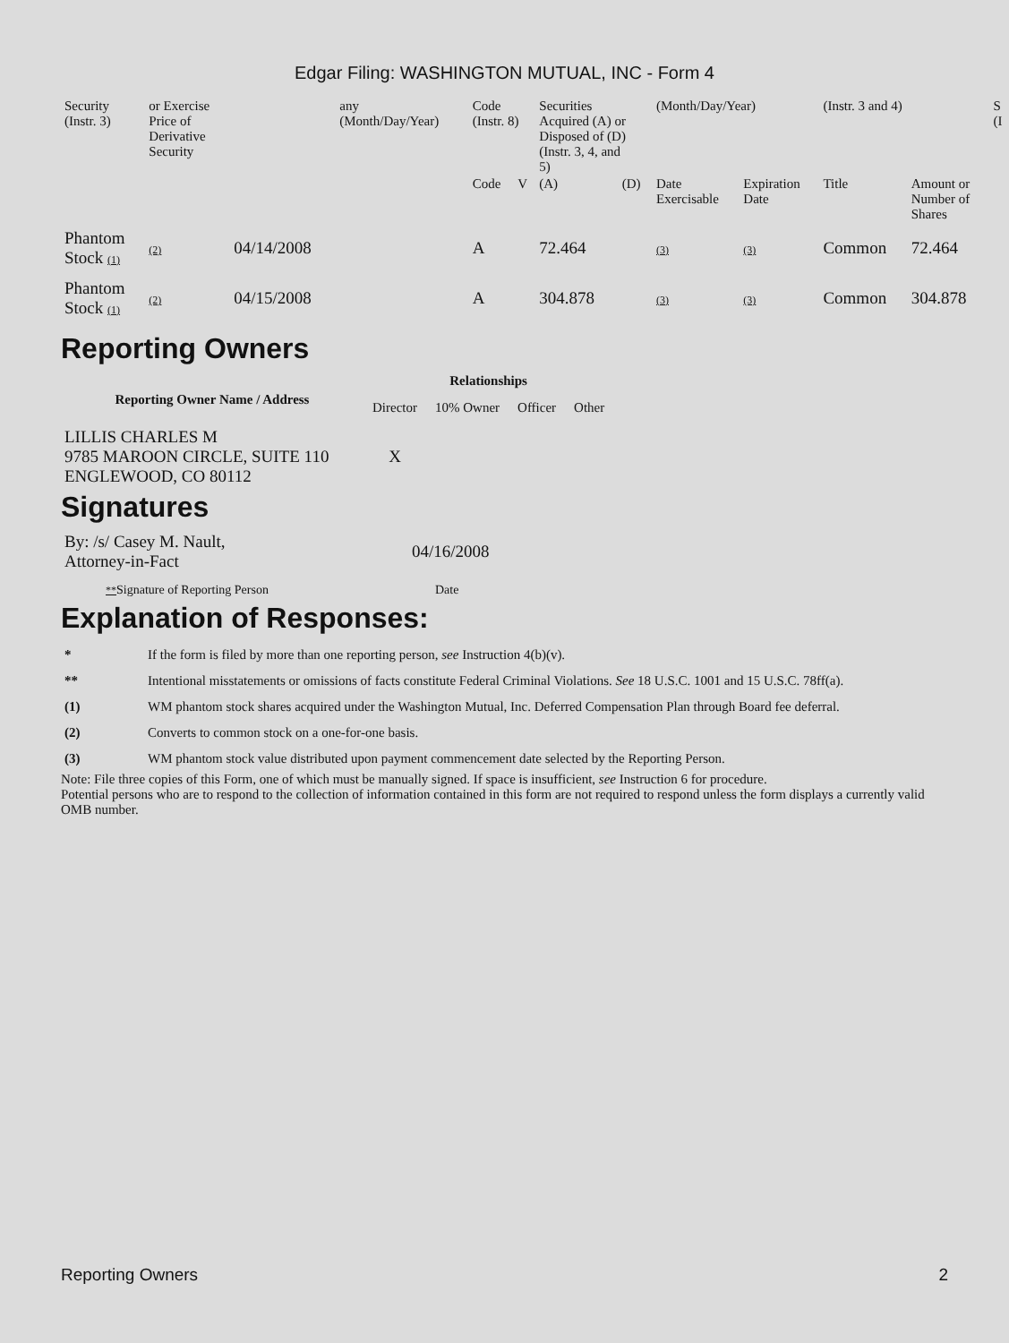Edgar Filing: WASHINGTON MUTUAL, INC - Form 4
| Security (Instr. 3) | or Exercise Price of Derivative Security | | any (Month/Day/Year) | Code (Instr. 8) | | Securities Acquired (A) or Disposed of (D) (Instr. 3, 4, and 5) | | (Month/Day/Year) | | (Instr. 3 and 4) | | S (I |
| | | | | Code | V | (A) | (D) | Date Exercisable | Expiration Date | Title | Amount or Number of Shares | |
| Phantom Stock (1) | (2) | 04/14/2008 | | A | | 72.464 | | (3) | (3) | Common | 72.464 | |
| Phantom Stock (1) | (2) | 04/15/2008 | | A | | 304.878 | | (3) | (3) | Common | 304.878 | |
Reporting Owners
| Reporting Owner Name / Address | Relationships | | | |
| --- | --- | --- | --- | --- |
| | Director | 10% Owner | Officer | Other |
| LILLIS CHARLES M 9785 MAROON CIRCLE, SUITE 110 ENGLEWOOD, CO 80112 | X | | | |
Signatures
| By: /s/ Casey M. Nault, Attorney-in-Fact | 04/16/2008 |
| ** Signature of Reporting Person | Date |
Explanation of Responses:
| * | If the form is filed by more than one reporting person, see Instruction 4(b)(v). |
| ** | Intentional misstatements or omissions of facts constitute Federal Criminal Violations. See 18 U.S.C. 1001 and 15 U.S.C. 78ff(a). |
| (1) | WM phantom stock shares acquired under the Washington Mutual, Inc. Deferred Compensation Plan through Board fee deferral. |
| (2) | Converts to common stock on a one-for-one basis. |
| (3) | WM phantom stock value distributed upon payment commencement date selected by the Reporting Person. |
Note: File three copies of this Form, one of which must be manually signed. If space is insufficient, see Instruction 6 for procedure.
Potential persons who are to respond to the collection of information contained in this form are not required to respond unless the form displays a currently valid OMB number.
Reporting Owners 2